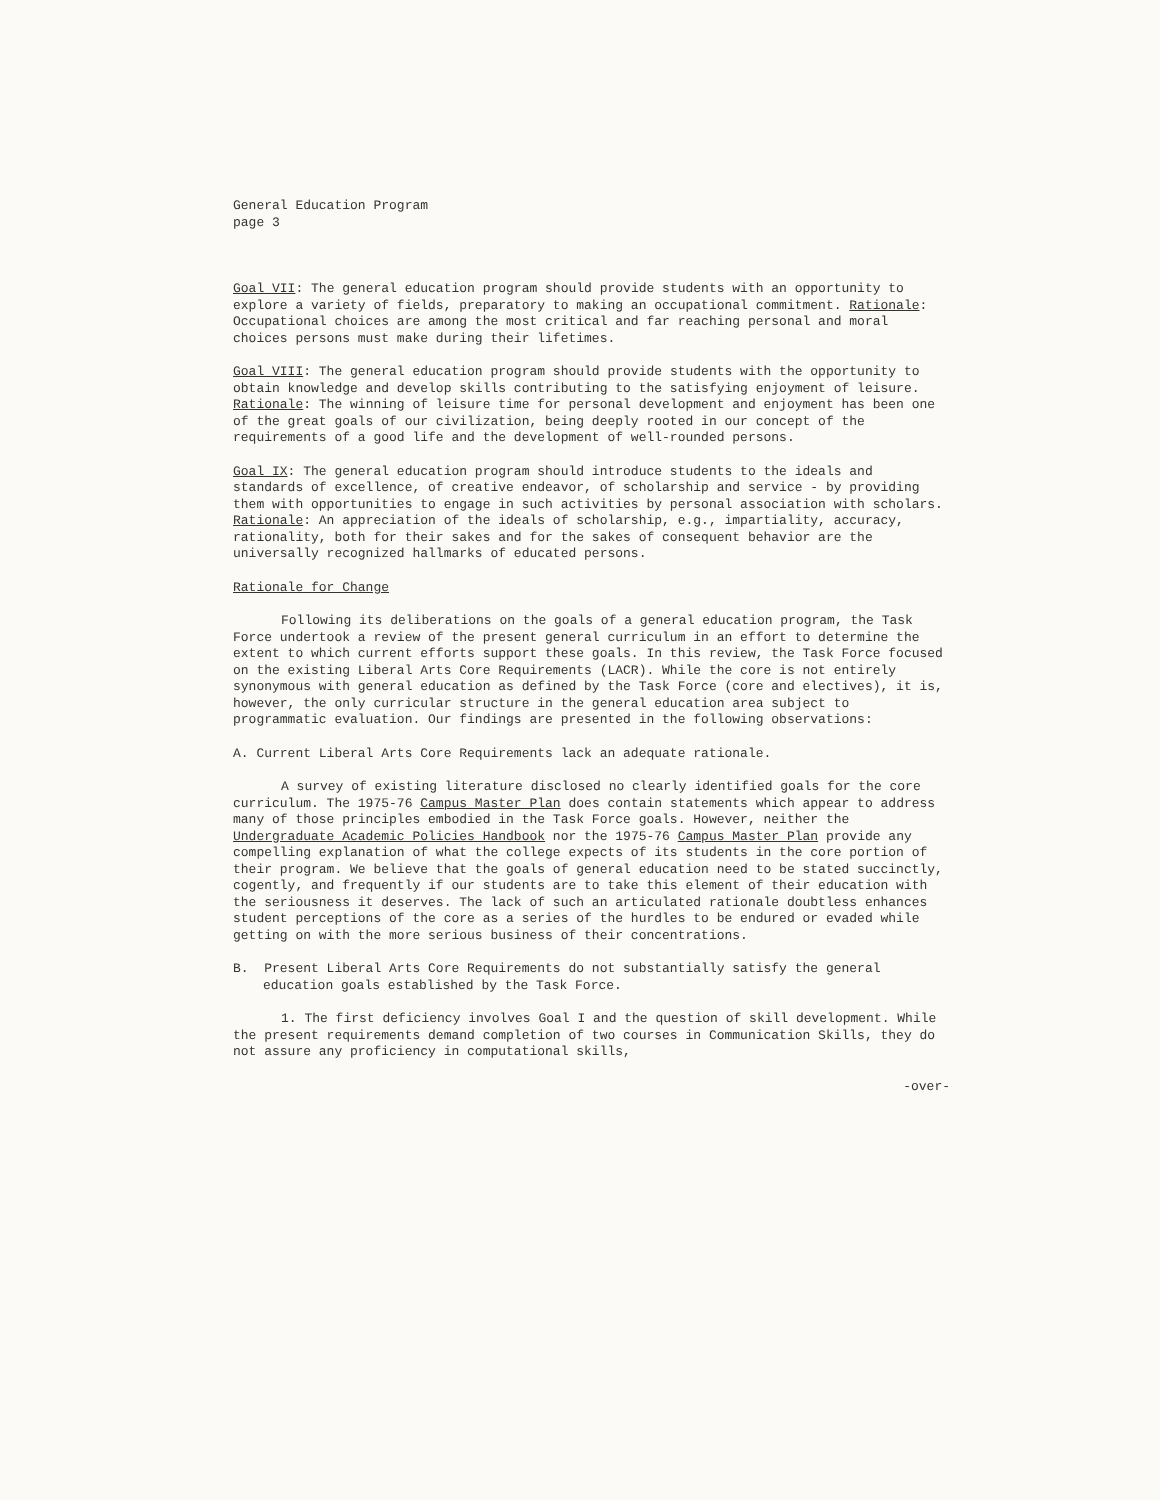General Education Program
page 3
Goal VII: The general education program should provide students with an opportunity to explore a variety of fields, preparatory to making an occupational commitment. Rationale: Occupational choices are among the most critical and far reaching personal and moral choices persons must make during their lifetimes.
Goal VIII: The general education program should provide students with the opportunity to obtain knowledge and develop skills contributing to the satisfying enjoyment of leisure. Rationale: The winning of leisure time for personal development and enjoyment has been one of the great goals of our civilization, being deeply rooted in our concept of the requirements of a good life and the development of well-rounded persons.
Goal IX: The general education program should introduce students to the ideals and standards of excellence, of creative endeavor, of scholarship and service - by providing them with opportunities to engage in such activities by personal association with scholars. Rationale: An appreciation of the ideals of scholarship, e.g., impartiality, accuracy, rationality, both for their sakes and for the sakes of consequent behavior are the universally recognized hallmarks of educated persons.
Rationale for Change
Following its deliberations on the goals of a general education program, the Task Force undertook a review of the present general curriculum in an effort to determine the extent to which current efforts support these goals. In this review, the Task Force focused on the existing Liberal Arts Core Requirements (LACR). While the core is not entirely synonymous with general education as defined by the Task Force (core and electives), it is, however, the only curricular structure in the general education area subject to programmatic evaluation. Our findings are presented in the following observations:
A. Current Liberal Arts Core Requirements lack an adequate rationale.
A survey of existing literature disclosed no clearly identified goals for the core curriculum. The 1975-76 Campus Master Plan does contain statements which appear to address many of those principles embodied in the Task Force goals. However, neither the Undergraduate Academic Policies Handbook nor the 1975-76 Campus Master Plan provide any compelling explanation of what the college expects of its students in the core portion of their program. We believe that the goals of general education need to be stated succinctly, cogently, and frequently if our students are to take this element of their education with the seriousness it deserves. The lack of such an articulated rationale doubtless enhances student perceptions of the core as a series of the hurdles to be endured or evaded while getting on with the more serious business of their concentrations.
B. Present Liberal Arts Core Requirements do not substantially satisfy the general education goals established by the Task Force.
1. The first deficiency involves Goal I and the question of skill development. While the present requirements demand completion of two courses in Communication Skills, they do not assure any proficiency in computational skills,
-over-